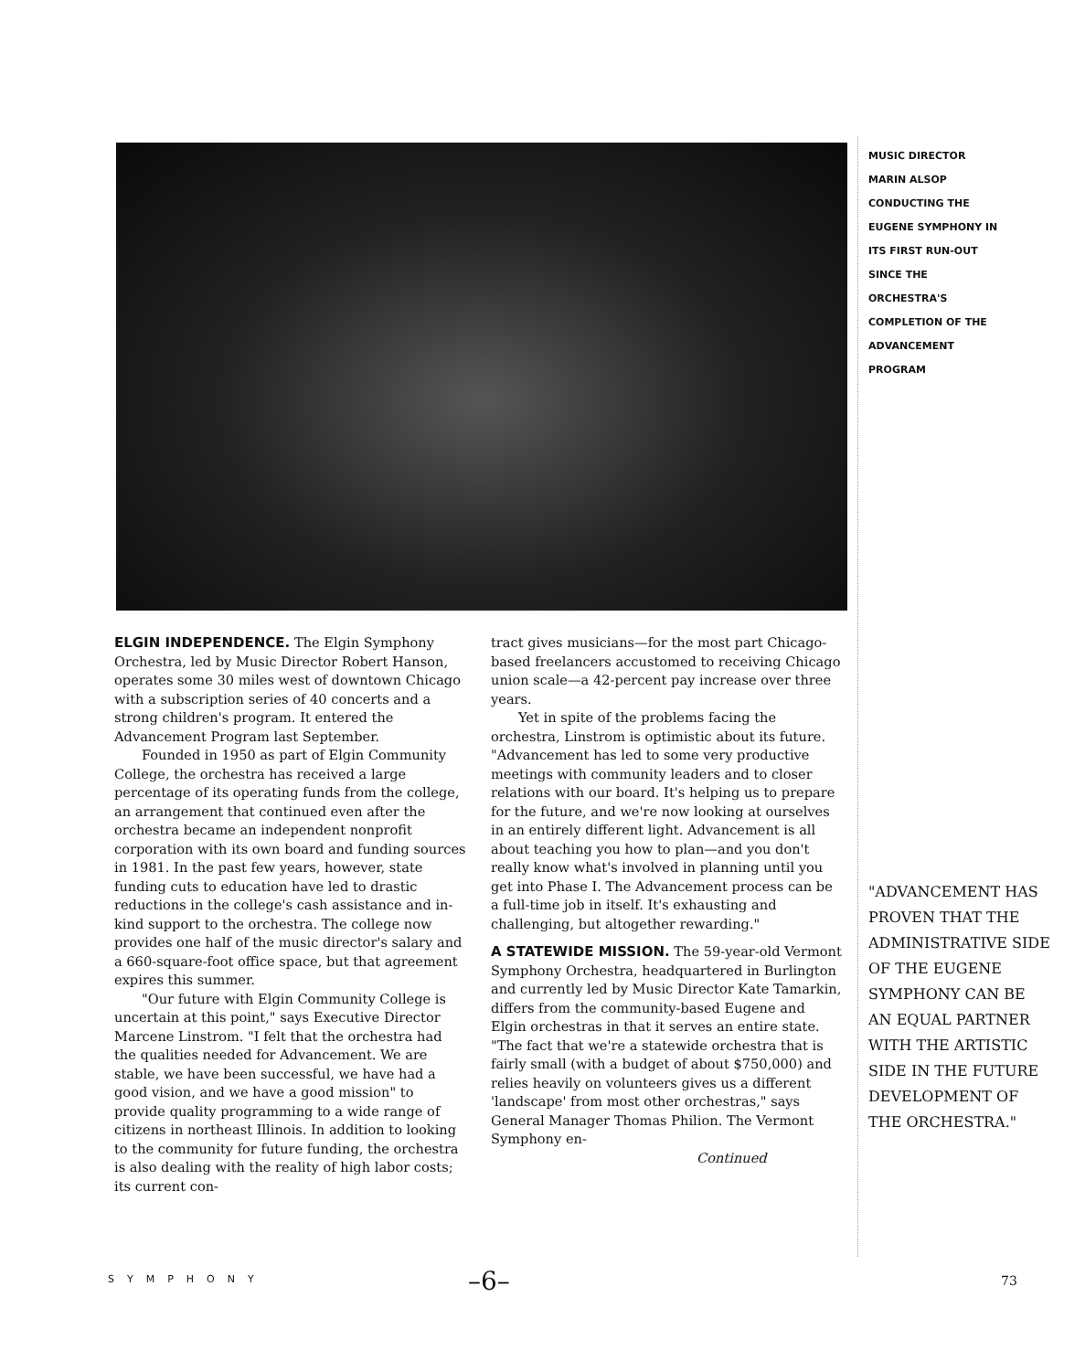MUSIC DIRECTOR
MARIN ALSOP
CONDUCTING THE
EUGENE SYMPHONY IN
ITS FIRST RUN-OUT
SINCE THE
ORCHESTRA'S
COMPLETION OF THE
ADVANCEMENT
PROGRAM
ELGIN INDEPENDENCE. The Elgin Symphony Orchestra, led by Music Director Robert Hanson, operates some 30 miles west of downtown Chicago with a subscription series of 40 concerts and a strong children's program. It entered the Advancement Program last September.
Founded in 1950 as part of Elgin Community College, the orchestra has received a large percentage of its operating funds from the college, an arrangement that continued even after the orchestra became an independent nonprofit corporation with its own board and funding sources in 1981. In the past few years, however, state funding cuts to education have led to drastic reductions in the college's cash assistance and in-kind support to the orchestra. The college now provides one half of the music director's salary and a 660-square-foot office space, but that agreement expires this summer.
"Our future with Elgin Community College is uncertain at this point," says Executive Director Marcene Linstrom. "I felt that the orchestra had the qualities needed for Advancement. We are stable, we have been successful, we have had a good vision, and we have a good mission" to provide quality programming to a wide range of citizens in northeast Illinois. In addition to looking to the community for future funding, the orchestra is also dealing with the reality of high labor costs; its current con-
tract gives musicians—for the most part Chicago-based freelancers accustomed to receiving Chicago union scale—a 42-percent pay increase over three years.
Yet in spite of the problems facing the orchestra, Linstrom is optimistic about its future. "Advancement has led to some very productive meetings with community leaders and to closer relations with our board. It's helping us to prepare for the future, and we're now looking at ourselves in an entirely different light. Advancement is all about teaching you how to plan—and you don't really know what's involved in planning until you get into Phase I. The Advancement process can be a full-time job in itself. It's exhausting and challenging, but altogether rewarding."
A STATEWIDE MISSION. The 59-year-old Vermont Symphony Orchestra, headquartered in Burlington and currently led by Music Director Kate Tamarkin, differs from the community-based Eugene and Elgin orchestras in that it serves an entire state. "The fact that we're a statewide orchestra that is fairly small (with a budget of about $750,000) and relies heavily on volunteers gives us a different 'landscape' from most other orchestras," says General Manager Thomas Philion. The Vermont Symphony en-
Continued
"ADVANCEMENT HAS PROVEN THAT THE ADMINISTRATIVE SIDE OF THE EUGENE SYMPHONY CAN BE AN EQUAL PARTNER WITH THE ARTISTIC SIDE IN THE FUTURE DEVELOPMENT OF THE ORCHESTRA."
SYMPHONY –6– 73